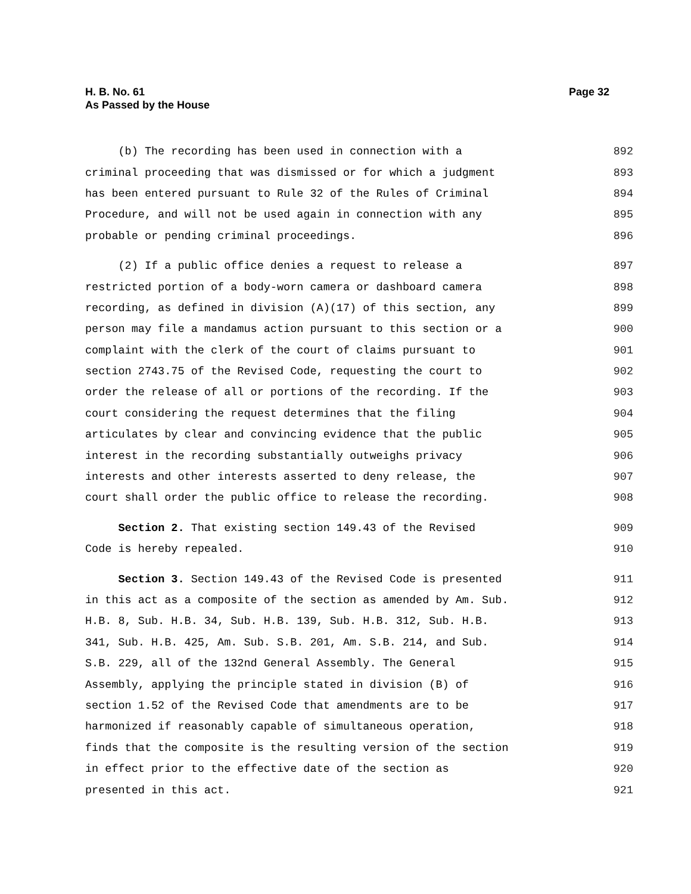H. B. No. 61
As Passed by the House
Page 32
(b) The recording has been used in connection with a 892
criminal proceeding that was dismissed or for which a judgment 893
has been entered pursuant to Rule 32 of the Rules of Criminal 894
Procedure, and will not be used again in connection with any 895
probable or pending criminal proceedings. 896
(2) If a public office denies a request to release a 897
restricted portion of a body-worn camera or dashboard camera 898
recording, as defined in division (A)(17) of this section, any 899
person may file a mandamus action pursuant to this section or a 900
complaint with the clerk of the court of claims pursuant to 901
section 2743.75 of the Revised Code, requesting the court to 902
order the release of all or portions of the recording. If the 903
court considering the request determines that the filing 904
articulates by clear and convincing evidence that the public 905
interest in the recording substantially outweighs privacy 906
interests and other interests asserted to deny release, the 907
court shall order the public office to release the recording. 908
Section 2. That existing section 149.43 of the Revised 909
Code is hereby repealed. 910
Section 3. Section 149.43 of the Revised Code is presented 911
in this act as a composite of the section as amended by Am. Sub. 912
H.B. 8, Sub. H.B. 34, Sub. H.B. 139, Sub. H.B. 312, Sub. H.B. 913
341, Sub. H.B. 425, Am. Sub. S.B. 201, Am. S.B. 214, and Sub. 914
S.B. 229, all of the 132nd General Assembly. The General 915
Assembly, applying the principle stated in division (B) of 916
section 1.52 of the Revised Code that amendments are to be 917
harmonized if reasonably capable of simultaneous operation, 918
finds that the composite is the resulting version of the section 919
in effect prior to the effective date of the section as 920
presented in this act. 921